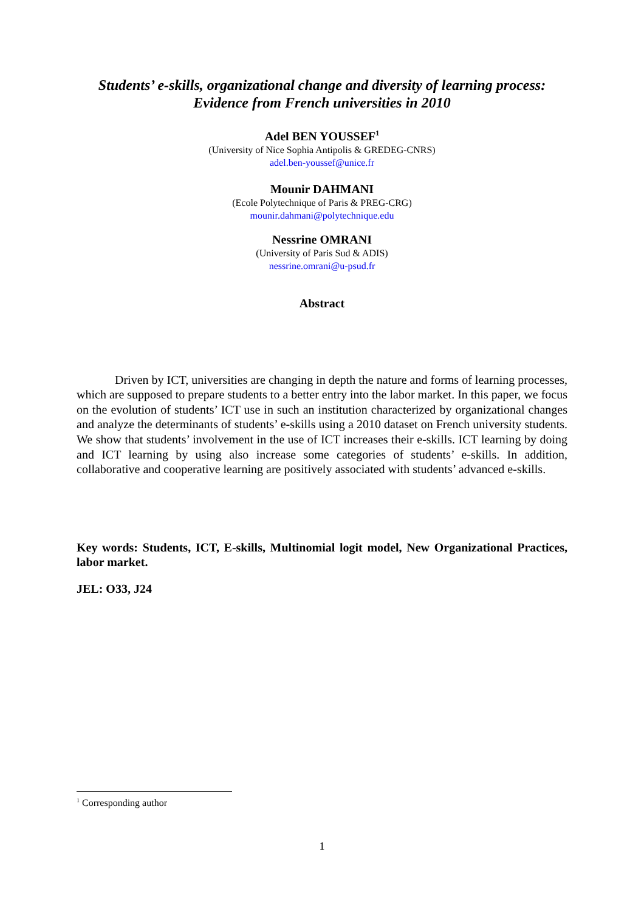Students’ e-skills, organizational change and diversity of learning process:
Evidence from French universities in 2010
Adel BEN YOUSSEF<sup>1</sup>
(University of Nice Sophia Antipolis & GREDEG-CNRS)
adel.ben-youssef@unice.fr
Mounir DAHMANI
(Ecole Polytechnique of Paris & PREG-CRG)
mounir.dahmani@polytechnique.edu
Nessrine OMRANI
(University of Paris Sud & ADIS)
nessrine.omrani@u-psud.fr
Abstract
Driven by ICT, universities are changing in depth the nature and forms of learning processes, which are supposed to prepare students to a better entry into the labor market. In this paper, we focus on the evolution of students’ ICT use in such an institution characterized by organizational changes and analyze the determinants of students’ e-skills using a 2010 dataset on French university students. We show that students’ involvement in the use of ICT increases their e-skills. ICT learning by doing and ICT learning by using also increase some categories of students’ e-skills. In addition, collaborative and cooperative learning are positively associated with students’ advanced e-skills.
Key words: Students, ICT, E-skills, Multinomial logit model, New Organizational Practices, labor market.
JEL: O33, J24
<sup>1</sup> Corresponding author
1